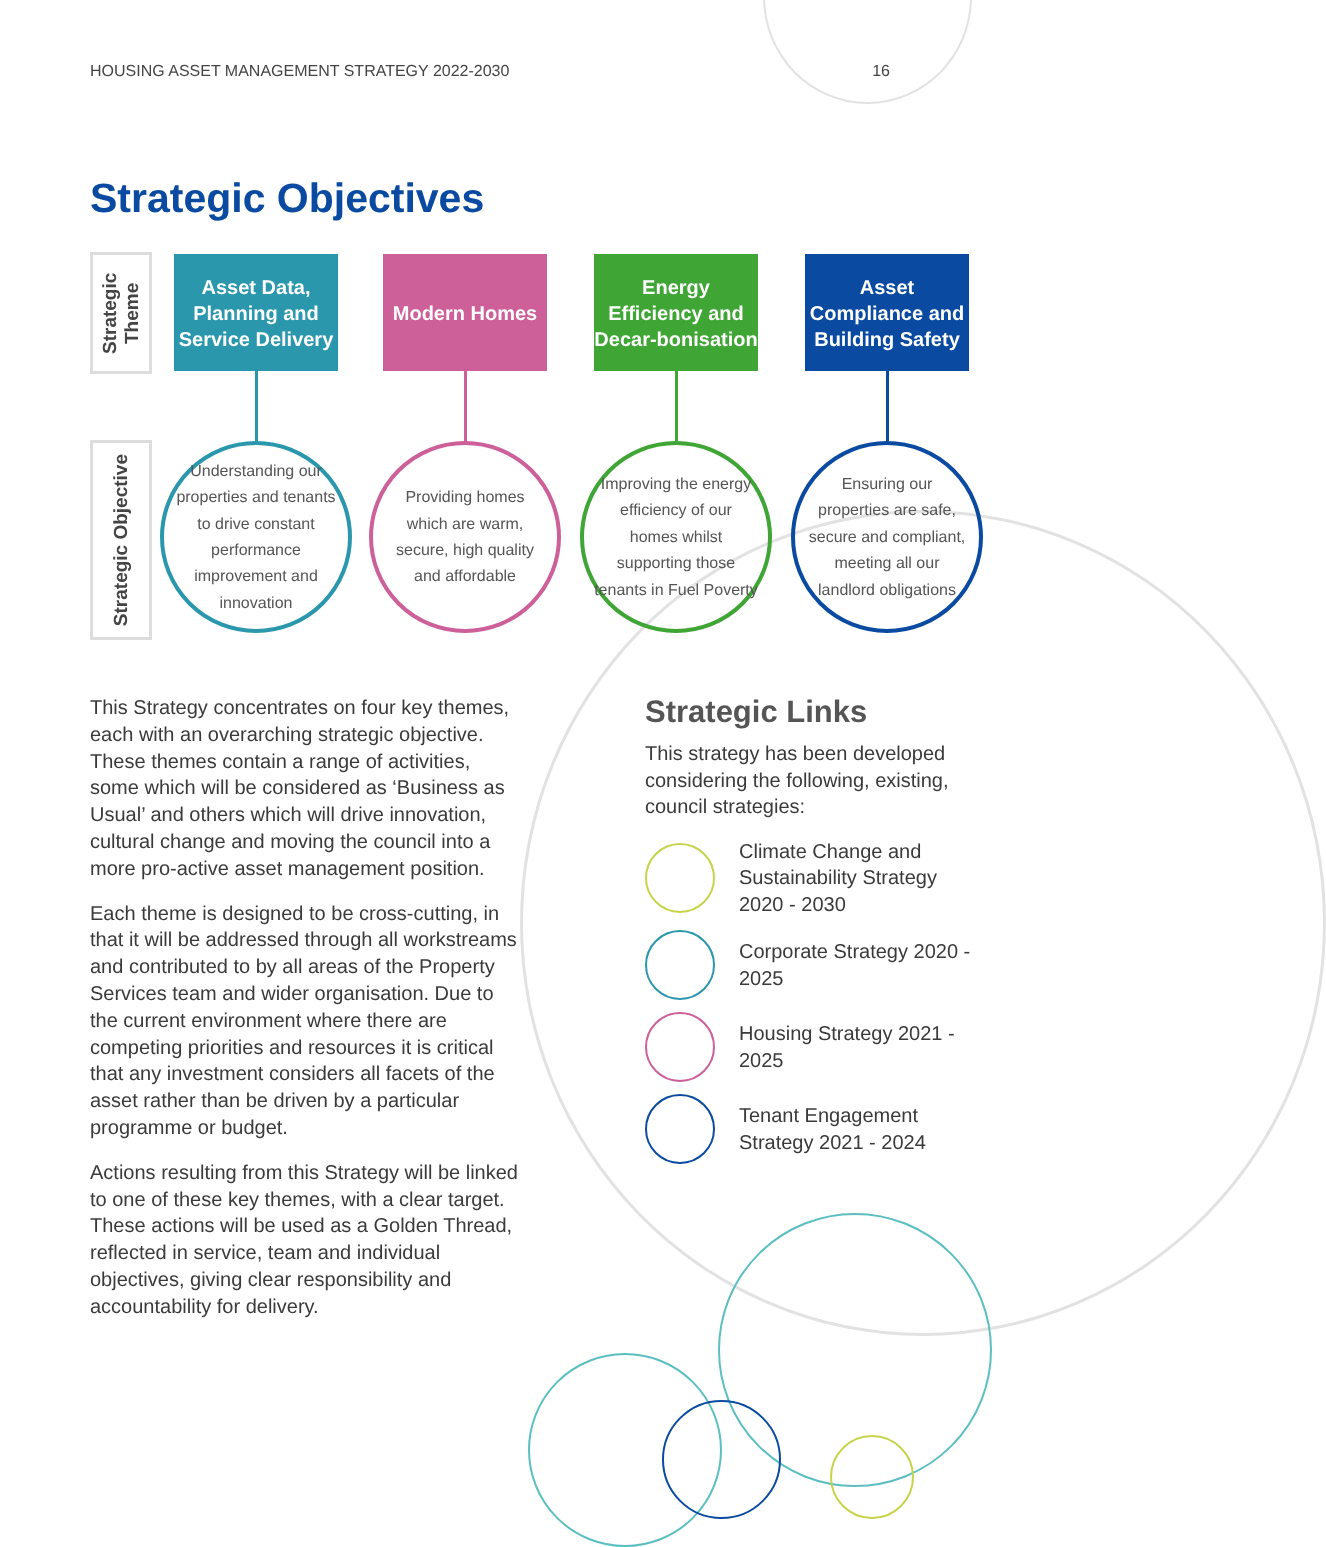HOUSING ASSET MANAGEMENT STRATEGY 2022-2030 16
Strategic Objectives
Strategic Theme
Strategic Objective
Asset Data, Planning and Service Delivery
Understanding our properties and tenants to drive constant performance improvement and innovation
Modern Homes
Providing homes which are warm, secure, high quality and affordable
Energy Efficiency and Decar-bonisation
Improving the energy efficiency of our homes whilst supporting those tenants in Fuel Poverty
Asset Compliance and Building Safety
Ensuring our properties are safe, secure and compliant, meeting all our landlord obligations
This Strategy concentrates on four key themes, each with an overarching strategic objective. These themes contain a range of activities, some which will be considered as ‘Business as Usual’ and others which will drive innovation, cultural change and moving the council into a more pro-active asset management position.
Each theme is designed to be cross-cutting, in that it will be addressed through all workstreams and contributed to by all areas of the Property Services team and wider organisation. Due to the current environment where there are competing priorities and resources it is critical that any investment considers all facets of the asset rather than be driven by a particular programme or budget.
Actions resulting from this Strategy will be linked to one of these key themes, with a clear target. These actions will be used as a Golden Thread, reflected in service, team and individual objectives, giving clear responsibility and accountability for delivery.
Strategic Links
This strategy has been developed considering the following, existing, council strategies:
Climate Change and Sustainability Strategy 2020 - 2030
Corporate Strategy 2020 - 2025
Housing Strategy 2021 - 2025
Tenant Engagement Strategy 2021 - 2024